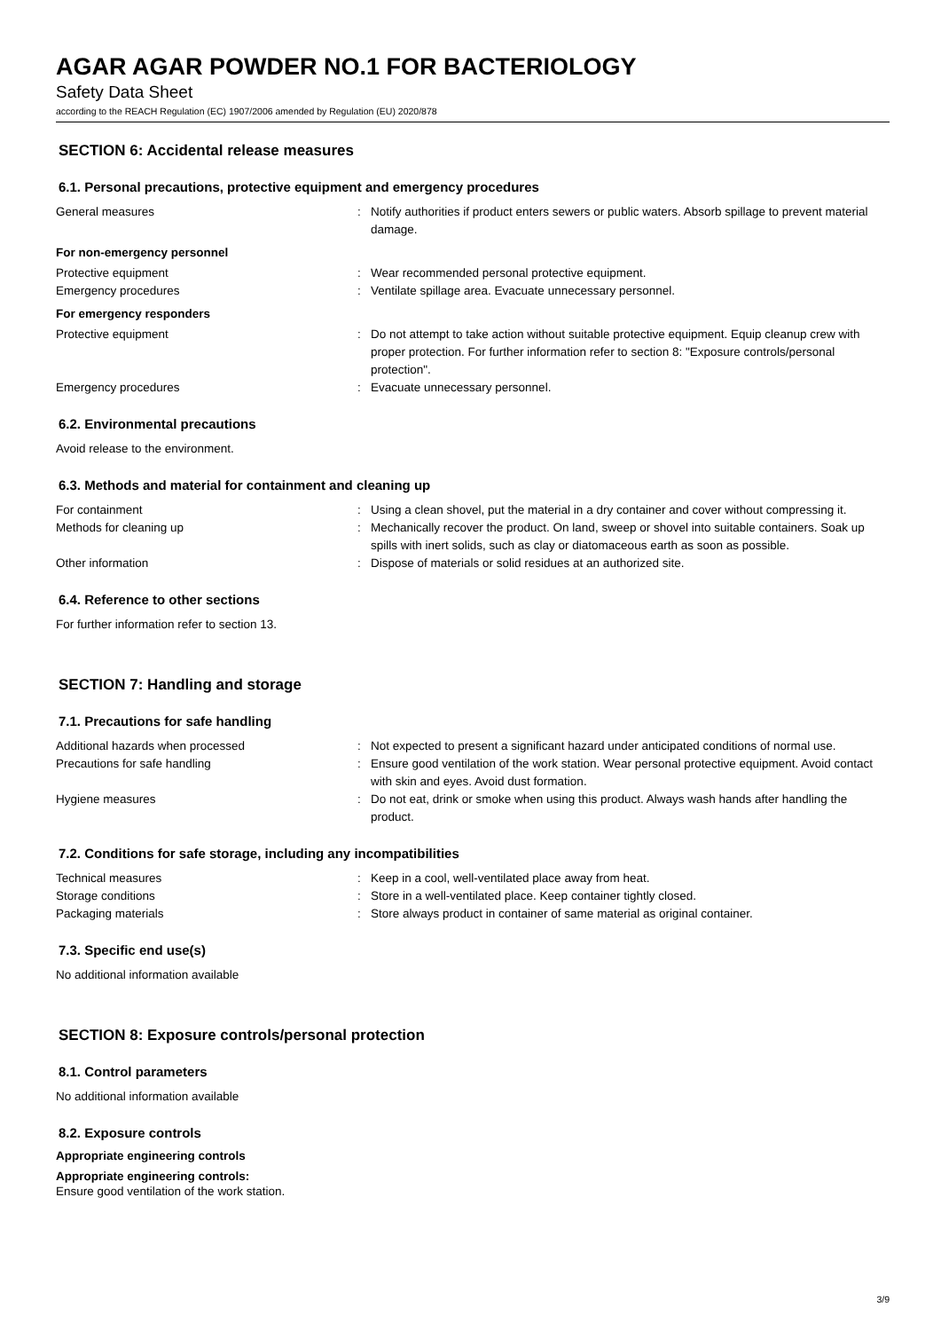AGAR AGAR POWDER NO.1 FOR BACTERIOLOGY
Safety Data Sheet
according to the REACH Regulation (EC) 1907/2006 amended by Regulation (EU) 2020/878
SECTION 6: Accidental release measures
6.1. Personal precautions, protective equipment and emergency procedures
General measures : Notify authorities if product enters sewers or public waters. Absorb spillage to prevent material damage.
For non-emergency personnel
Protective equipment : Wear recommended personal protective equipment.
Emergency procedures : Ventilate spillage area. Evacuate unnecessary personnel.
For emergency responders
Protective equipment : Do not attempt to take action without suitable protective equipment. Equip cleanup crew with proper protection. For further information refer to section 8: "Exposure controls/personal protection".
Emergency procedures : Evacuate unnecessary personnel.
6.2. Environmental precautions
Avoid release to the environment.
6.3. Methods and material for containment and cleaning up
For containment : Using a clean shovel, put the material in a dry container and cover without compressing it.
Methods for cleaning up : Mechanically recover the product. On land, sweep or shovel into suitable containers. Soak up spills with inert solids, such as clay or diatomaceous earth as soon as possible.
Other information : Dispose of materials or solid residues at an authorized site.
6.4. Reference to other sections
For further information refer to section 13.
SECTION 7: Handling and storage
7.1. Precautions for safe handling
Additional hazards when processed : Not expected to present a significant hazard under anticipated conditions of normal use.
Precautions for safe handling : Ensure good ventilation of the work station. Wear personal protective equipment. Avoid contact with skin and eyes. Avoid dust formation.
Hygiene measures : Do not eat, drink or smoke when using this product. Always wash hands after handling the product.
7.2. Conditions for safe storage, including any incompatibilities
Technical measures : Keep in a cool, well-ventilated place away from heat.
Storage conditions : Store in a well-ventilated place. Keep container tightly closed.
Packaging materials : Store always product in container of same material as original container.
7.3. Specific end use(s)
No additional information available
SECTION 8: Exposure controls/personal protection
8.1. Control parameters
No additional information available
8.2. Exposure controls
Appropriate engineering controls
Appropriate engineering controls:
Ensure good ventilation of the work station.
3/9